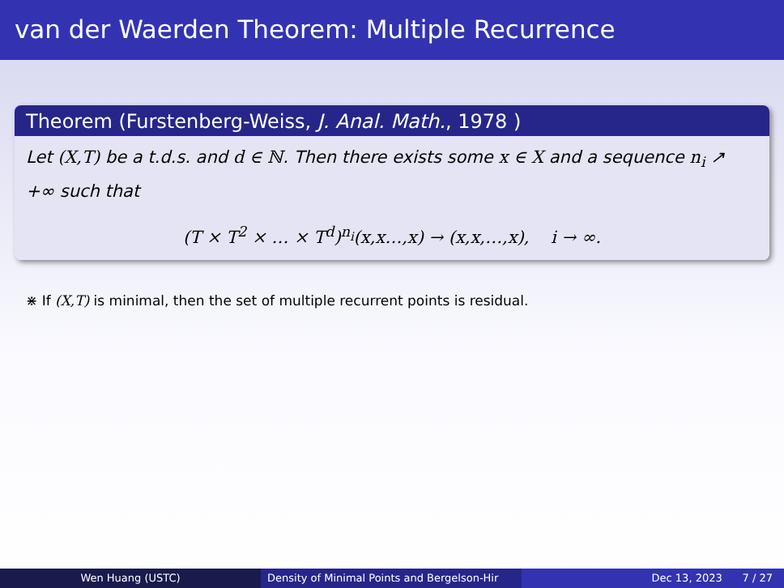van der Waerden Theorem: Multiple Recurrence
Theorem (Furstenberg-Weiss, J. Anal. Math., 1978 )
Let (X,T) be a t.d.s. and d ∈ ℕ. Then there exists some x ∈ X and a sequence n<sub>i</sub> ↗ +∞ such that
(T × T<sup>2</sup> × … × T<sup>d</sup>)<sup>n<sub>i</sub></sup>(x,x…,x) → (x,x,…,x), i → ∞.
⋇ If (X,T) is minimal, then the set of multiple recurrent points is residual.
Wen Huang (USTC) Density of Minimal Points and Bergelson-Hir
Dec 13, 2023 7 / 27